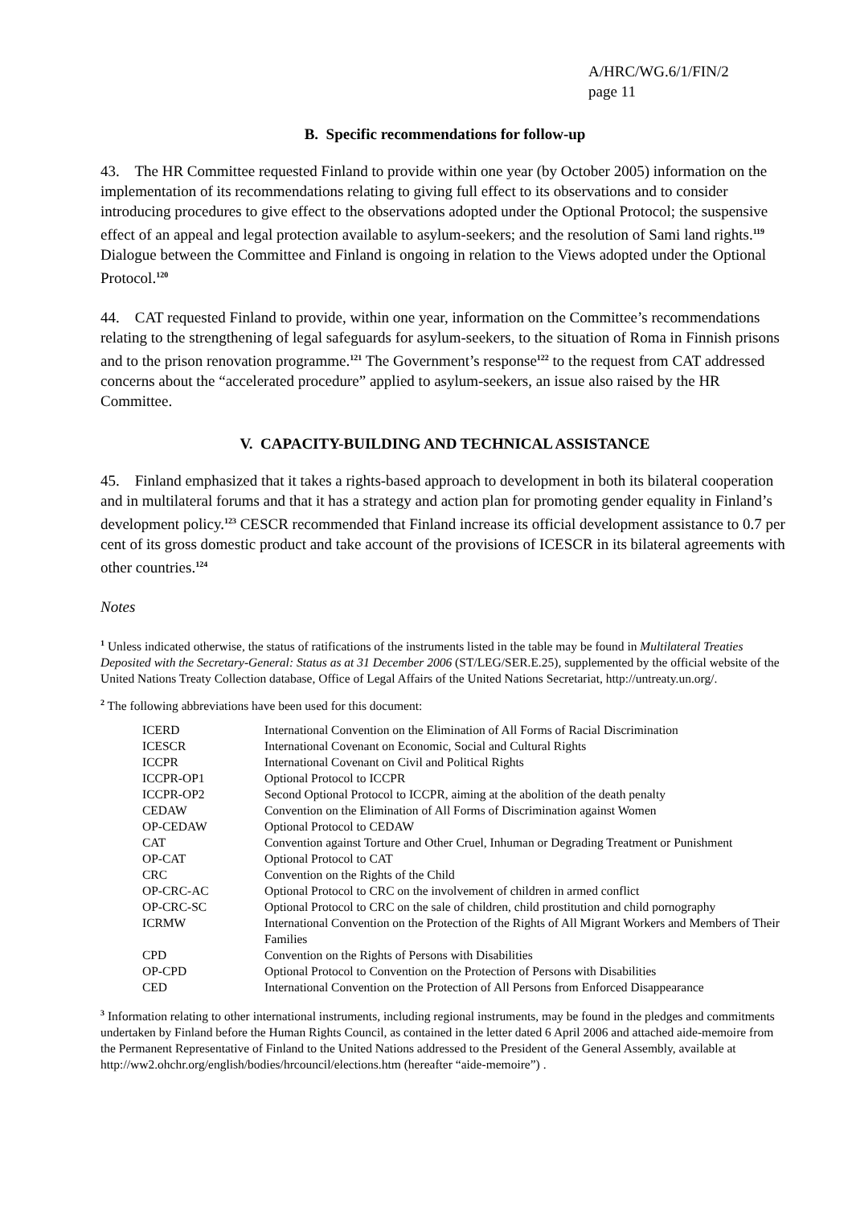A/HRC/WG.6/1/FIN/2
page 11
B. Specific recommendations for follow-up
43. The HR Committee requested Finland to provide within one year (by October 2005) information on the implementation of its recommendations relating to giving full effect to its observations and to consider introducing procedures to give effect to the observations adopted under the Optional Protocol; the suspensive effect of an appeal and legal protection available to asylum-seekers; and the resolution of Sami land rights.<sup>119</sup> Dialogue between the Committee and Finland is ongoing in relation to the Views adopted under the Optional Protocol.<sup>120</sup>
44. CAT requested Finland to provide, within one year, information on the Committee’s recommendations relating to the strengthening of legal safeguards for asylum-seekers, to the situation of Roma in Finnish prisons and to the prison renovation programme.<sup>121</sup> The Government’s response<sup>122</sup> to the request from CAT addressed concerns about the “accelerated procedure” applied to asylum-seekers, an issue also raised by the HR Committee.
V. CAPACITY-BUILDING AND TECHNICAL ASSISTANCE
45. Finland emphasized that it takes a rights-based approach to development in both its bilateral cooperation and in multilateral forums and that it has a strategy and action plan for promoting gender equality in Finland’s development policy.<sup>123</sup> CESCR recommended that Finland increase its official development assistance to 0.7 per cent of its gross domestic product and take account of the provisions of ICESCR in its bilateral agreements with other countries.<sup>124</sup>
Notes
<sup>1</sup> Unless indicated otherwise, the status of ratifications of the instruments listed in the table may be found in Multilateral Treaties Deposited with the Secretary-General: Status as at 31 December 2006 (ST/LEG/SER.E.25), supplemented by the official website of the United Nations Treaty Collection database, Office of Legal Affairs of the United Nations Secretariat, http://untreaty.un.org/.
<sup>2</sup> The following abbreviations have been used for this document:
| ICERD | International Convention on the Elimination of All Forms of Racial Discrimination |
| ICESCR | International Covenant on Economic, Social and Cultural Rights |
| ICCPR | International Covenant on Civil and Political Rights |
| ICCPR-OP1 | Optional Protocol to ICCPR |
| ICCPR-OP2 | Second Optional Protocol to ICCPR, aiming at the abolition of the death penalty |
| CEDAW | Convention on the Elimination of All Forms of Discrimination against Women |
| OP-CEDAW | Optional Protocol to CEDAW |
| CAT | Convention against Torture and Other Cruel, Inhuman or Degrading Treatment or Punishment |
| OP-CAT | Optional Protocol to CAT |
| CRC | Convention on the Rights of the Child |
| OP-CRC-AC | Optional Protocol to CRC on the involvement of children in armed conflict |
| OP-CRC-SC | Optional Protocol to CRC on the sale of children, child prostitution and child pornography |
| ICRMW | International Convention on the Protection of the Rights of All Migrant Workers and Members of Their Families |
| CPD | Convention on the Rights of Persons with Disabilities |
| OP-CPD | Optional Protocol to Convention on the Protection of Persons with Disabilities |
| CED | International Convention on the Protection of All Persons from Enforced Disappearance |
<sup>3</sup> Information relating to other international instruments, including regional instruments, may be found in the pledges and commitments undertaken by Finland before the Human Rights Council, as contained in the letter dated 6 April 2006 and attached aide-memoire from the Permanent Representative of Finland to the United Nations addressed to the President of the General Assembly, available at http://ww2.ohchr.org/english/bodies/hrcouncil/elections.htm (hereafter “aide-memoire”) .